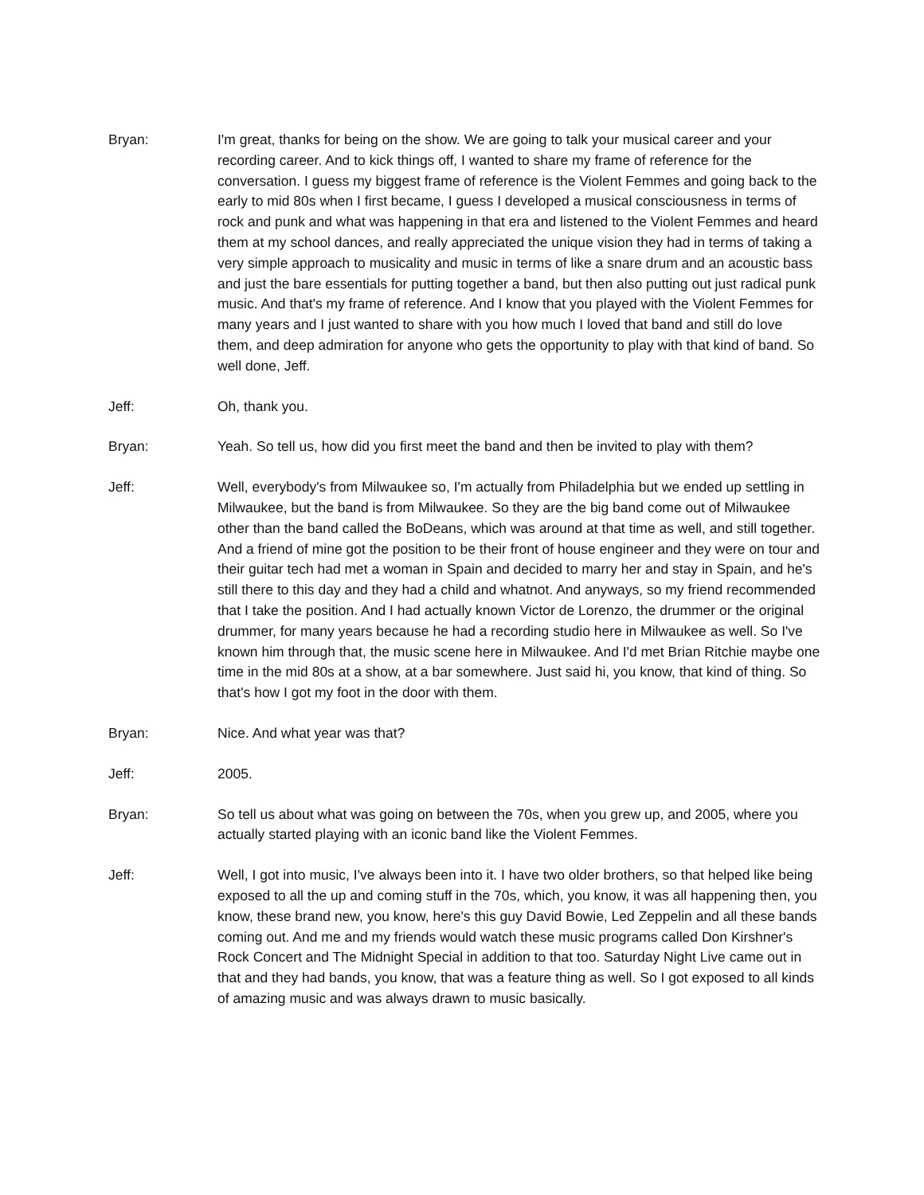Bryan: I'm great, thanks for being on the show. We are going to talk your musical career and your recording career. And to kick things off, I wanted to share my frame of reference for the conversation. I guess my biggest frame of reference is the Violent Femmes and going back to the early to mid 80s when I first became, I guess I developed a musical consciousness in terms of rock and punk and what was happening in that era and listened to the Violent Femmes and heard them at my school dances, and really appreciated the unique vision they had in terms of taking a very simple approach to musicality and music in terms of like a snare drum and an acoustic bass and just the bare essentials for putting together a band, but then also putting out just radical punk music. And that's my frame of reference. And I know that you played with the Violent Femmes for many years and I just wanted to share with you how much I loved that band and still do love them, and deep admiration for anyone who gets the opportunity to play with that kind of band. So well done, Jeff.
Jeff: Oh, thank you.
Bryan: Yeah. So tell us, how did you first meet the band and then be invited to play with them?
Jeff: Well, everybody's from Milwaukee so, I'm actually from Philadelphia but we ended up settling in Milwaukee, but the band is from Milwaukee. So they are the big band come out of Milwaukee other than the band called the BoDeans, which was around at that time as well, and still together. And a friend of mine got the position to be their front of house engineer and they were on tour and their guitar tech had met a woman in Spain and decided to marry her and stay in Spain, and he's still there to this day and they had a child and whatnot. And anyways, so my friend recommended that I take the position. And I had actually known Victor de Lorenzo, the drummer or the original drummer, for many years because he had a recording studio here in Milwaukee as well. So I've known him through that, the music scene here in Milwaukee. And I'd met Brian Ritchie maybe one time in the mid 80s at a show, at a bar somewhere. Just said hi, you know, that kind of thing. So that's how I got my foot in the door with them.
Bryan: Nice. And what year was that?
Jeff: 2005.
Bryan: So tell us about what was going on between the 70s, when you grew up, and 2005, where you actually started playing with an iconic band like the Violent Femmes.
Jeff: Well, I got into music, I've always been into it. I have two older brothers, so that helped like being exposed to all the up and coming stuff in the 70s, which, you know, it was all happening then, you know, these brand new, you know, here's this guy David Bowie, Led Zeppelin and all these bands coming out. And me and my friends would watch these music programs called Don Kirshner's Rock Concert and The Midnight Special in addition to that too. Saturday Night Live came out in that and they had bands, you know, that was a feature thing as well. So I got exposed to all kinds of amazing music and was always drawn to music basically.